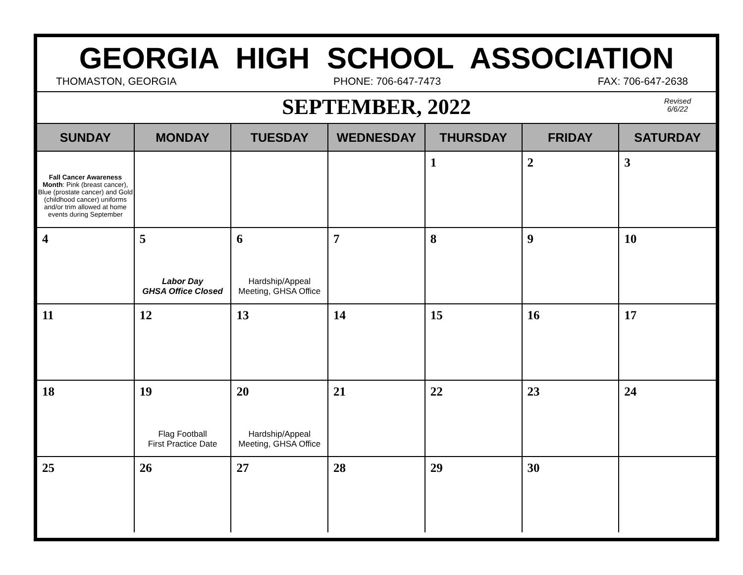GEORGIA HIGH SCHOOL ASSOCIATION
THOMASTON, GEORGIA PHONE: 706-647-7473 FAX: 706-647-2638
SEPTEMBER, 2022
Revised
6/6/22
| SUNDAY | MONDAY | TUESDAY | WEDNESDAY | THURSDAY | FRIDAY | SATURDAY |
| --- | --- | --- | --- | --- | --- | --- |
| Fall Cancer Awareness Month : Pink (breast cancer), Blue (prostate cancer) and Gold (childhood cancer) uniforms and/or trim allowed at home events during September | | | | 1 | 2 | 3 |
| 4 | 5 Labor Day GHSA Office Closed | 6 Hardship/Appeal Meeting, GHSA Office | 7 | 8 | 9 | 10 |
| 11 | 12 | 13 | 14 | 15 | 16 | 17 |
| 18 | 19 Flag Football First Practice Date | 20 Hardship/Appeal Meeting, GHSA Office | 21 | 22 | 23 | 24 |
| 25 | 26 | 27 | 28 | 29 | 30 | |